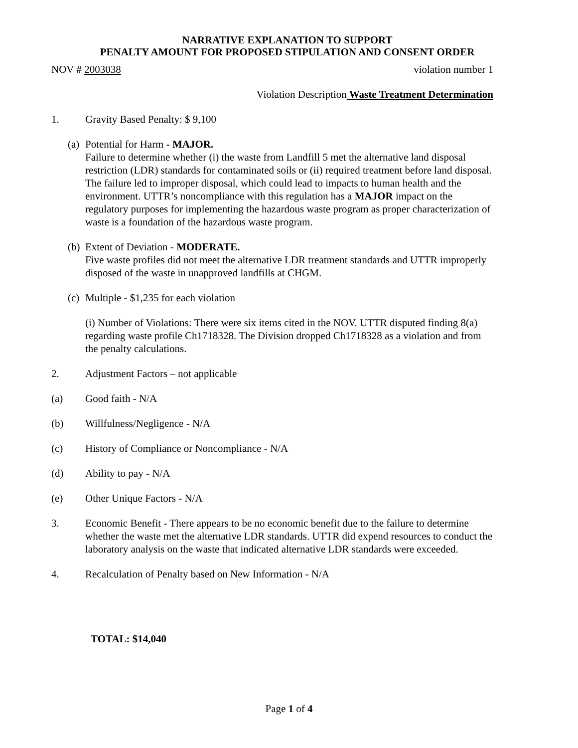NARRATIVE EXPLANATION TO SUPPORT
PENALTY AMOUNT FOR PROPOSED STIPULATION AND CONSENT ORDER
NOV # 2003038 violation number 1
Violation Description Waste Treatment Determination
1. Gravity Based Penalty: $ 9,100
(a) Potential for Harm - MAJOR.
Failure to determine whether (i) the waste from Landfill 5 met the alternative land disposal restriction (LDR) standards for contaminated soils or (ii) required treatment before land disposal. The failure led to improper disposal, which could lead to impacts to human health and the environment. UTTR’s noncompliance with this regulation has a MAJOR impact on the regulatory purposes for implementing the hazardous waste program as proper characterization of waste is a foundation of the hazardous waste program.
(b) Extent of Deviation - MODERATE.
Five waste profiles did not meet the alternative LDR treatment standards and UTTR improperly disposed of the waste in unapproved landfills at CHGM.
(c) Multiple - $1,235 for each violation
(i) Number of Violations: There were six items cited in the NOV. UTTR disputed finding 8(a) regarding waste profile Ch1718328. The Division dropped Ch1718328 as a violation and from the penalty calculations.
2. Adjustment Factors – not applicable
(a) Good faith - N/A
(b) Willfulness/Negligence - N/A
(c) History of Compliance or Noncompliance - N/A
(d) Ability to pay - N/A
(e) Other Unique Factors - N/A
3. Economic Benefit - There appears to be no economic benefit due to the failure to determine whether the waste met the alternative LDR standards. UTTR did expend resources to conduct the laboratory analysis on the waste that indicated alternative LDR standards were exceeded.
4. Recalculation of Penalty based on New Information - N/A
TOTAL: $14,040
Page 1 of 4